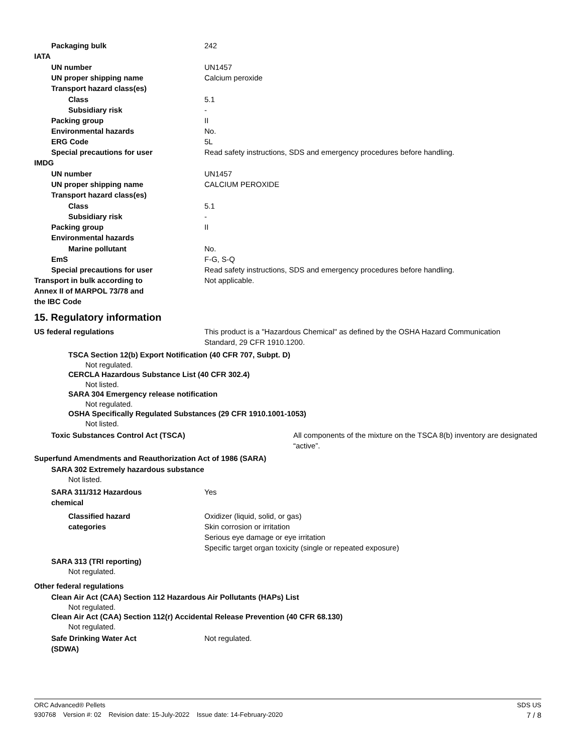Packaging bulk 242
IATA
UN number UN1457
UN proper shipping name Calcium peroxide
Transport hazard class(es)
Class 5.1
Subsidiary risk -
Packing group II
Environmental hazards No.
ERG Code 5L
Special precautions for user Read safety instructions, SDS and emergency procedures before handling.
IMDG
UN number UN1457
UN proper shipping name CALCIUM PEROXIDE
Transport hazard class(es)
Class 5.1
Subsidiary risk -
Packing group II
Environmental hazards
Marine pollutant No.
EmS F-G, S-Q
Special precautions for user Read safety instructions, SDS and emergency procedures before handling.
Transport in bulk according to
Annex II of MARPOL 73/78 and
the IBC Code Not applicable.
15. Regulatory information
US federal regulations This product is a "Hazardous Chemical" as defined by the OSHA Hazard Communication
Standard, 29 CFR 1910.1200.
TSCA Section 12(b) Export Notification (40 CFR 707, Subpt. D)
Not regulated.
CERCLA Hazardous Substance List (40 CFR 302.4)
Not listed.
SARA 304 Emergency release notification
Not regulated.
OSHA Specifically Regulated Substances (29 CFR 1910.1001-1053)
Not listed.
Toxic Substances Control Act (TSCA) All components of the mixture on the TSCA 8(b) inventory are designated “active”.
Superfund Amendments and Reauthorization Act of 1986 (SARA)
SARA 302 Extremely hazardous substance
Not listed.
SARA 311/312 Hazardous
chemical Yes
Classified hazard
categories Oxidizer (liquid, solid, or gas)
Skin corrosion or irritation
Serious eye damage or eye irritation
Specific target organ toxicity (single or repeated exposure)
SARA 313 (TRI reporting)
Not regulated.
Other federal regulations
Clean Air Act (CAA) Section 112 Hazardous Air Pollutants (HAPs) List
Not regulated.
Clean Air Act (CAA) Section 112(r) Accidental Release Prevention (40 CFR 68.130)
Not regulated.
Safe Drinking Water Act
(SDWA) Not regulated.
ORC Advanced® Pellets SDS US
930768 Version #: 02 Revision date: 15-July-2022 Issue date: 14-February-2020 7 / 8